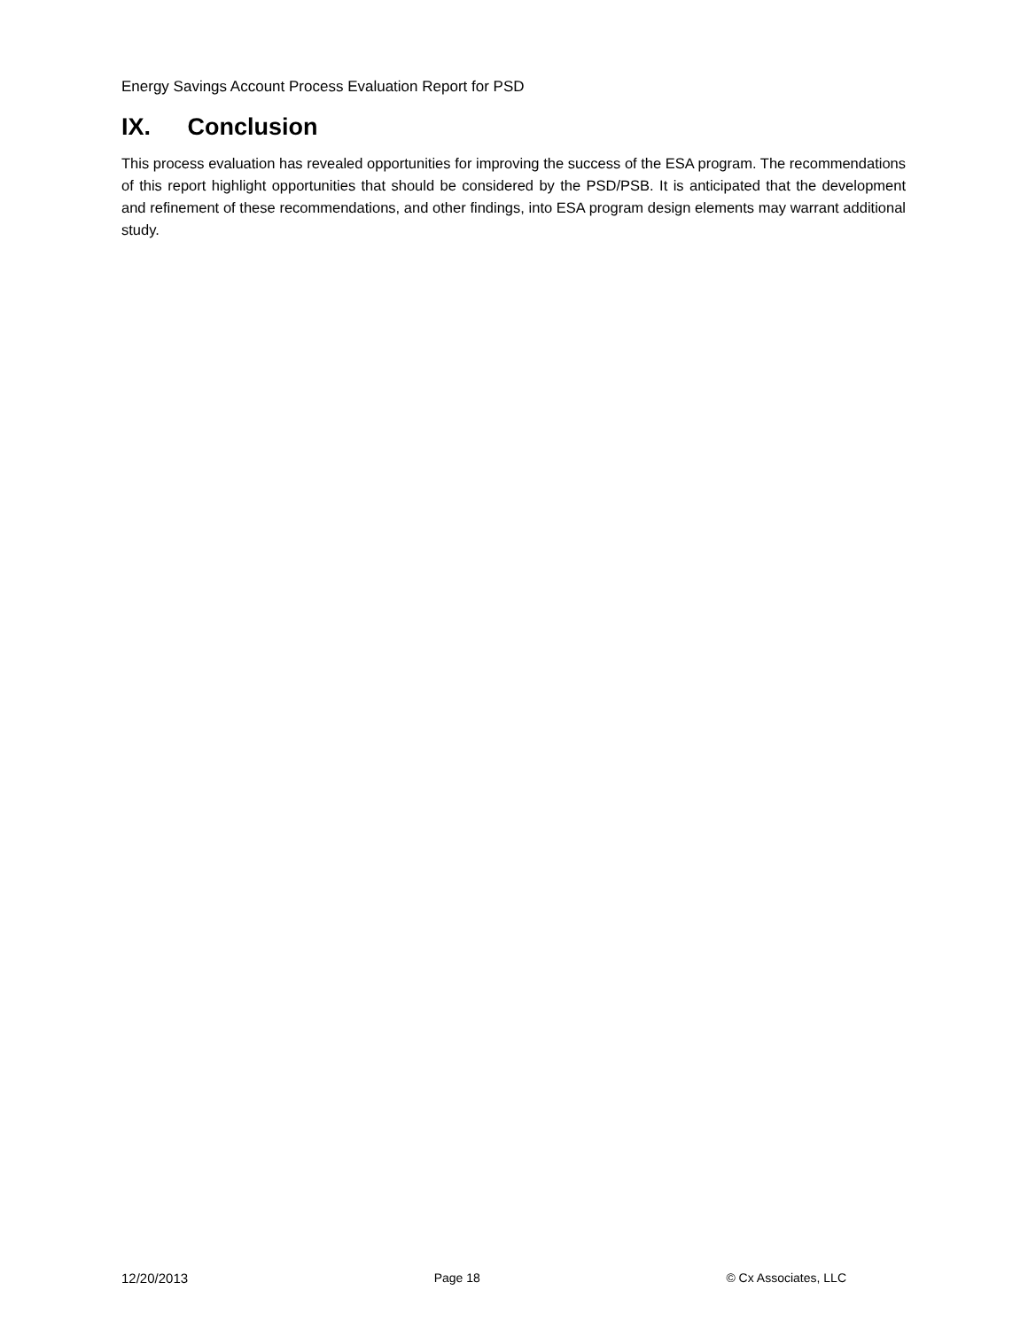Energy Savings Account Process Evaluation Report for PSD
IX. Conclusion
This process evaluation has revealed opportunities for improving the success of the ESA program. The recommendations of this report highlight opportunities that should be considered by the PSD/PSB. It is anticipated that the development and refinement of these recommendations, and other findings, into ESA program design elements may warrant additional study.
12/20/2013 Page 18 © Cx Associates, LLC